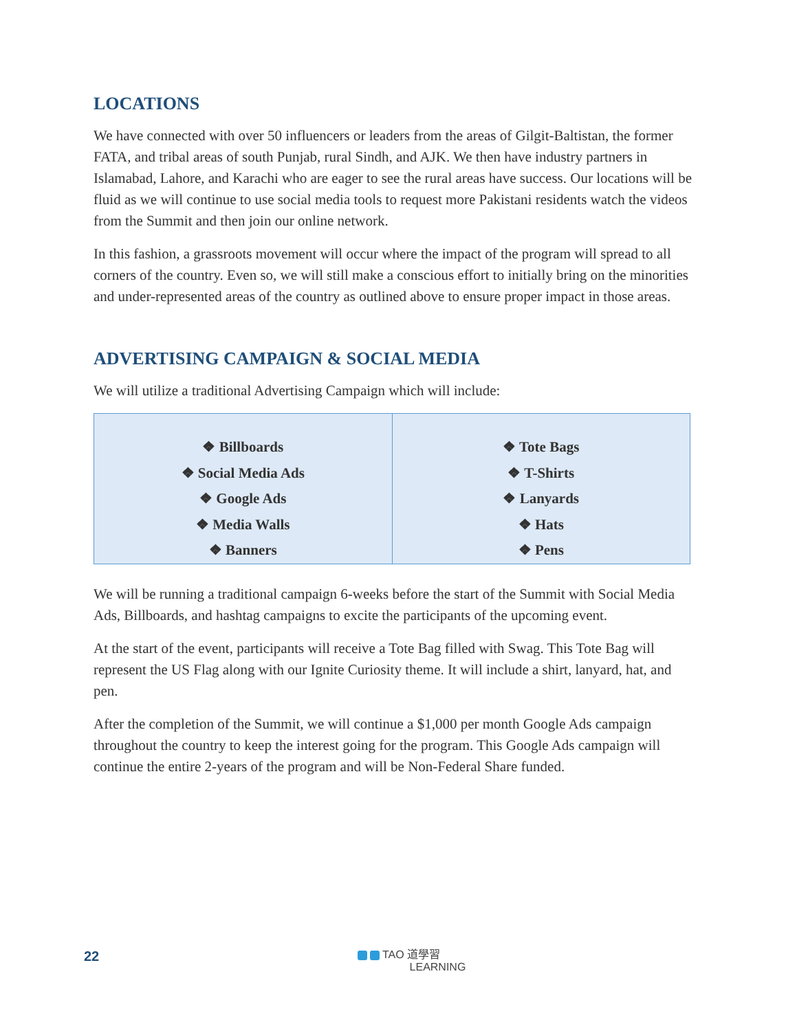LOCATIONS
We have connected with over 50 influencers or leaders from the areas of Gilgit-Baltistan, the former FATA, and tribal areas of south Punjab, rural Sindh, and AJK. We then have industry partners in Islamabad, Lahore, and Karachi who are eager to see the rural areas have success. Our locations will be fluid as we will continue to use social media tools to request more Pakistani residents watch the videos from the Summit and then join our online network.
In this fashion, a grassroots movement will occur where the impact of the program will spread to all corners of the country. Even so, we will still make a conscious effort to initially bring on the minorities and under-represented areas of the country as outlined above to ensure proper impact in those areas.
ADVERTISING CAMPAIGN & SOCIAL MEDIA
We will utilize a traditional Advertising Campaign which will include:
| ❖ Billboards ❖ Social Media Ads ❖ Google Ads ❖ Media Walls ❖ Banners | ❖ Tote Bags ❖ T-Shirts ❖ Lanyards ❖ Hats ❖ Pens |
We will be running a traditional campaign 6-weeks before the start of the Summit with Social Media Ads, Billboards, and hashtag campaigns to excite the participants of the upcoming event.
At the start of the event, participants will receive a Tote Bag filled with Swag. This Tote Bag will represent the US Flag along with our Ignite Curiosity theme. It will include a shirt, lanyard, hat, and pen.
After the completion of the Summit, we will continue a $1,000 per month Google Ads campaign throughout the country to keep the interest going for the program. This Google Ads campaign will continue the entire 2-years of the program and will be Non-Federal Share funded.
22
TAO 道學習
LEARNING